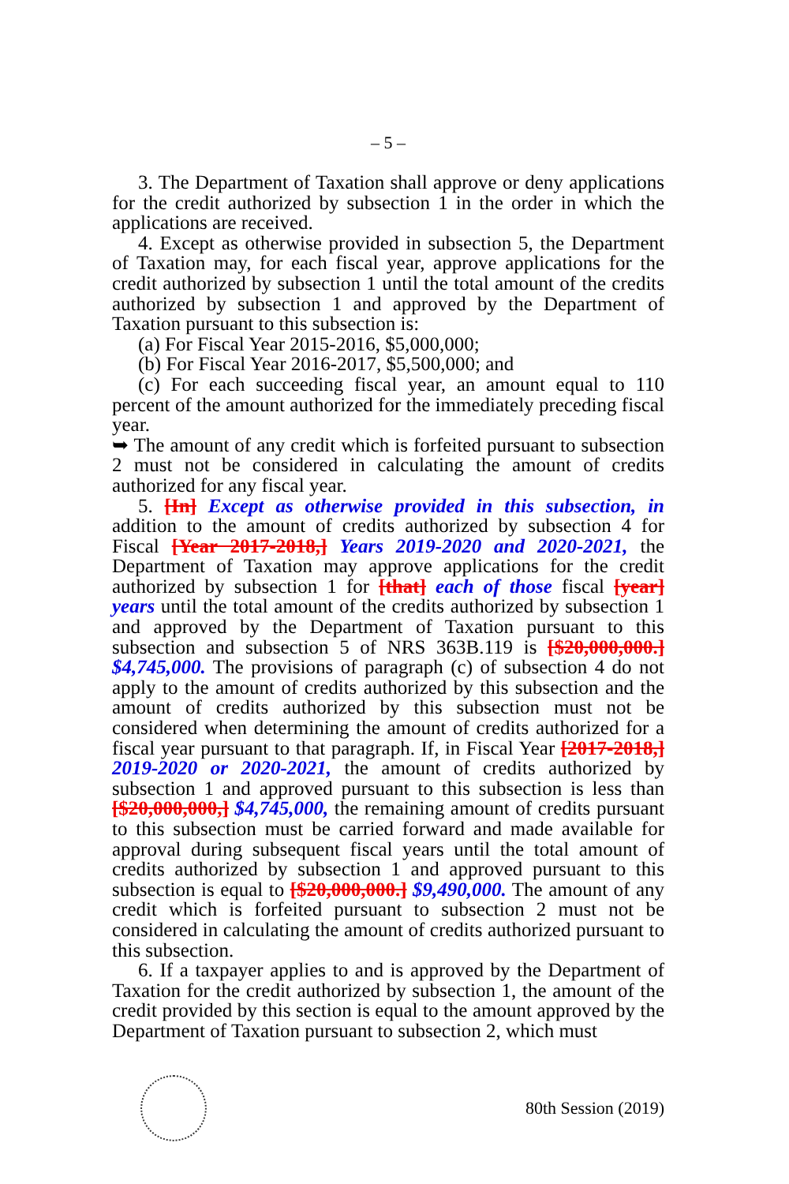– 5 –
3. The Department of Taxation shall approve or deny applications for the credit authorized by subsection 1 in the order in which the applications are received.
4. Except as otherwise provided in subsection 5, the Department of Taxation may, for each fiscal year, approve applications for the credit authorized by subsection 1 until the total amount of the credits authorized by subsection 1 and approved by the Department of Taxation pursuant to this subsection is:
(a) For Fiscal Year 2015-2016, $5,000,000;
(b) For Fiscal Year 2016-2017, $5,500,000; and
(c) For each succeeding fiscal year, an amount equal to 110 percent of the amount authorized for the immediately preceding fiscal year.
➥ The amount of any credit which is forfeited pursuant to subsection 2 must not be considered in calculating the amount of credits authorized for any fiscal year.
5. [In] Except as otherwise provided in this subsection, in addition to the amount of credits authorized by subsection 4 for Fiscal [Year 2017-2018,] Years 2019-2020 and 2020-2021, the Department of Taxation may approve applications for the credit authorized by subsection 1 for [that] each of those fiscal [year] years until the total amount of the credits authorized by subsection 1 and approved by the Department of Taxation pursuant to this subsection and subsection 5 of NRS 363B.119 is [$20,000,000.] $4,745,000. The provisions of paragraph (c) of subsection 4 do not apply to the amount of credits authorized by this subsection and the amount of credits authorized by this subsection must not be considered when determining the amount of credits authorized for a fiscal year pursuant to that paragraph. If, in Fiscal Year [2017-2018,] 2019-2020 or 2020-2021, the amount of credits authorized by subsection 1 and approved pursuant to this subsection is less than [$20,000,000,] $4,745,000, the remaining amount of credits pursuant to this subsection must be carried forward and made available for approval during subsequent fiscal years until the total amount of credits authorized by subsection 1 and approved pursuant to this subsection is equal to [$20,000,000.] $9,490,000. The amount of any credit which is forfeited pursuant to subsection 2 must not be considered in calculating the amount of credits authorized pursuant to this subsection.
6. If a taxpayer applies to and is approved by the Department of Taxation for the credit authorized by subsection 1, the amount of the credit provided by this section is equal to the amount approved by the Department of Taxation pursuant to subsection 2, which must
80th Session (2019)